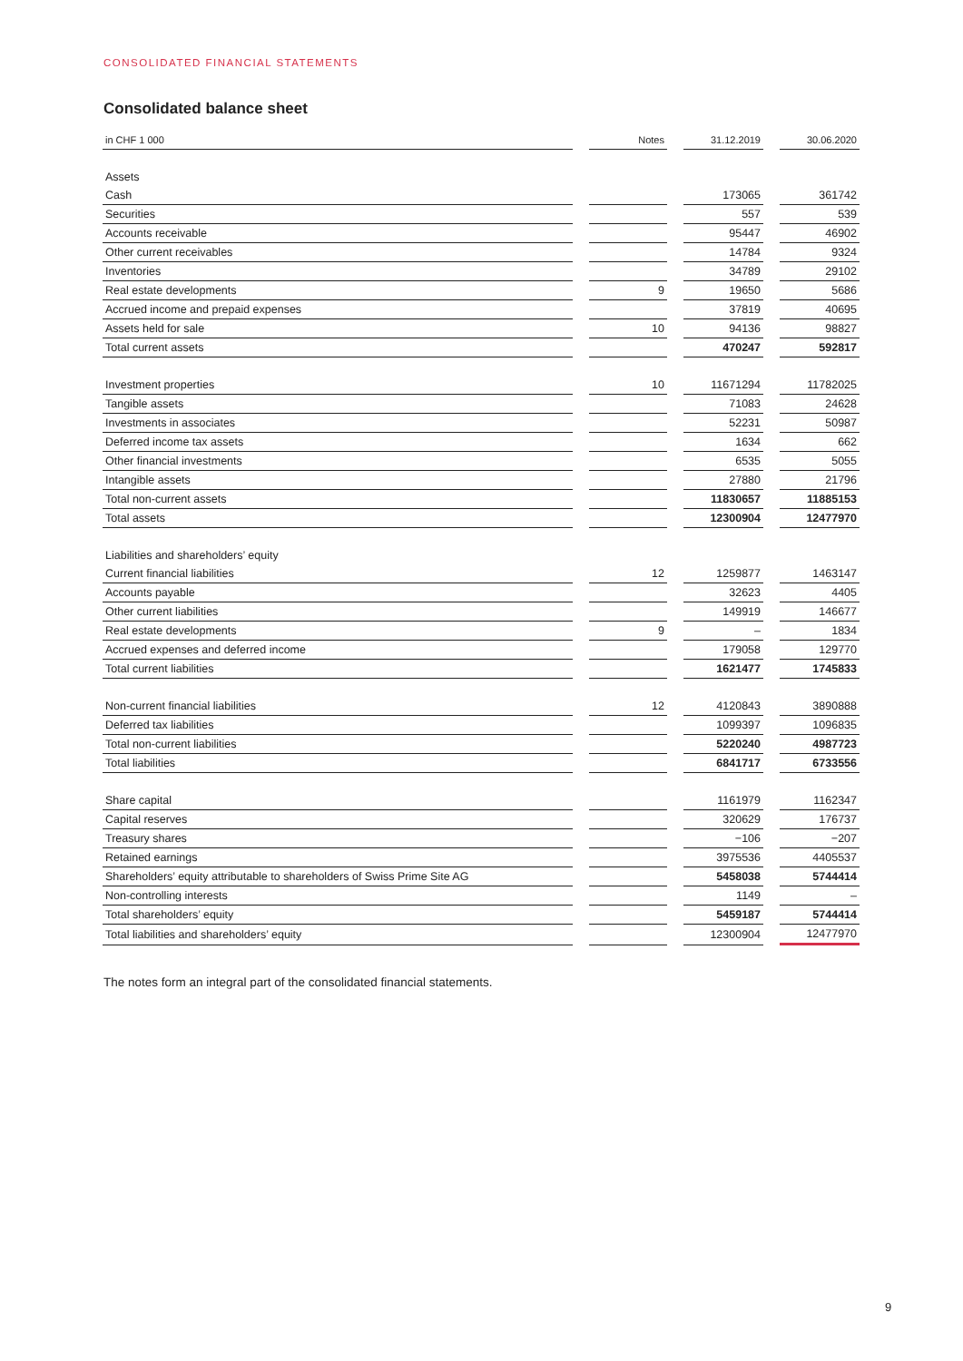CONSOLIDATED FINANCIAL STATEMENTS
Consolidated balance sheet
| in CHF 1 000 | | Notes | | 31.12.2019 | | 30.06.2020 |
| --- | --- | --- | --- | --- | --- | --- |
| Assets | | | | | | |
| Cash | | | | 173065 | | 361742 |
| Securities | | | | 557 | | 539 |
| Accounts receivable | | | | 95447 | | 46902 |
| Other current receivables | | | | 14784 | | 9324 |
| Inventories | | | | 34789 | | 29102 |
| Real estate developments | | 9 | | 19650 | | 5686 |
| Accrued income and prepaid expenses | | | | 37819 | | 40695 |
| Assets held for sale | | 10 | | 94136 | | 98827 |
| Total current assets | | | | 470247 | | 592817 |
| Investment properties | | 10 | | 11671294 | | 11782025 |
| Tangible assets | | | | 71083 | | 24628 |
| Investments in associates | | | | 52231 | | 50987 |
| Deferred income tax assets | | | | 1634 | | 662 |
| Other financial investments | | | | 6535 | | 5055 |
| Intangible assets | | | | 27880 | | 21796 |
| Total non-current assets | | | | 11830657 | | 11885153 |
| Total assets | | | | 12300904 | | 12477970 |
| Liabilities and shareholders’ equity | | | | | | |
| Current financial liabilities | | 12 | | 1259877 | | 1463147 |
| Accounts payable | | | | 32623 | | 4405 |
| Other current liabilities | | | | 149919 | | 146677 |
| Real estate developments | | 9 | | – | | 1834 |
| Accrued expenses and deferred income | | | | 179058 | | 129770 |
| Total current liabilities | | | | 1621477 | | 1745833 |
| Non-current financial liabilities | | 12 | | 4120843 | | 3890888 |
| Deferred tax liabilities | | | | 1099397 | | 1096835 |
| Total non-current liabilities | | | | 5220240 | | 4987723 |
| Total liabilities | | | | 6841717 | | 6733556 |
| Share capital | | | | 1161979 | | 1162347 |
| Capital reserves | | | | 320629 | | 176737 |
| Treasury shares | | | | −106 | | −207 |
| Retained earnings | | | | 3975536 | | 4405537 |
| Shareholders’ equity attributable to shareholders of Swiss Prime Site AG | | | | 5458038 | | 5744414 |
| Non-controlling interests | | | | 1149 | | – |
| Total shareholders’ equity | | | | 5459187 | | 5744414 |
| Total liabilities and shareholders’ equity | | | | 12300904 | | 12477970 |
The notes form an integral part of the consolidated financial statements.
9